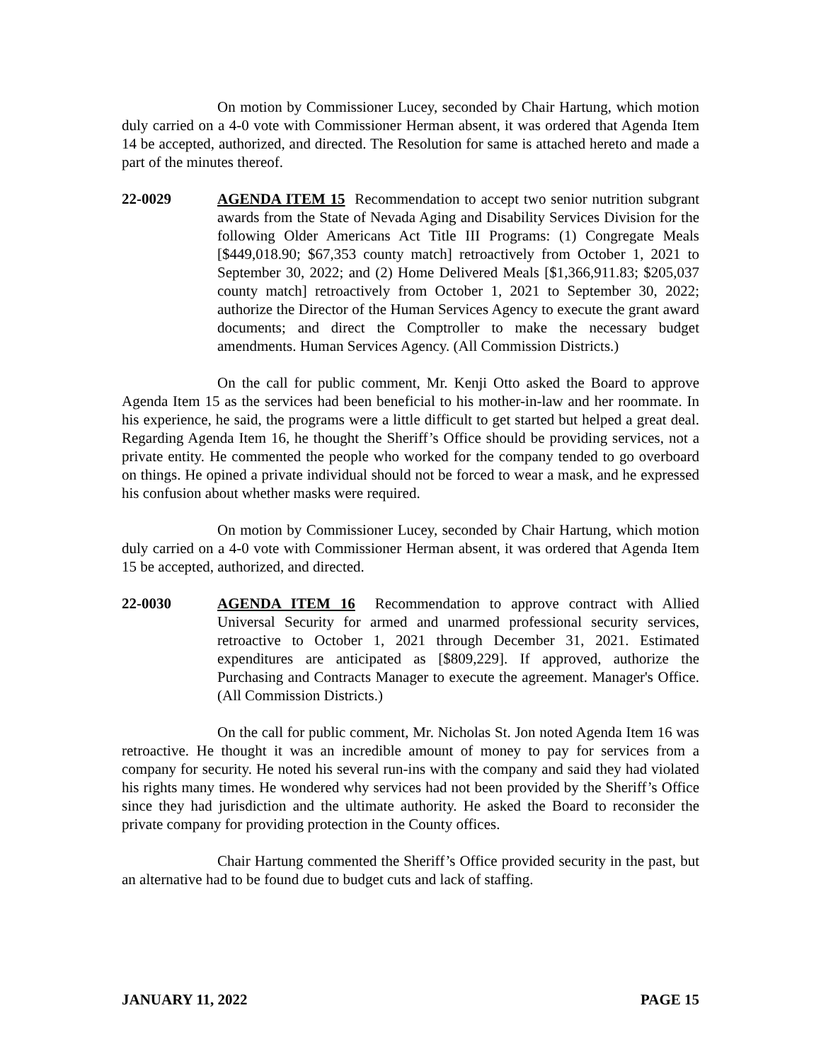On motion by Commissioner Lucey, seconded by Chair Hartung, which motion duly carried on a 4-0 vote with Commissioner Herman absent, it was ordered that Agenda Item 14 be accepted, authorized, and directed. The Resolution for same is attached hereto and made a part of the minutes thereof.
22-0029 AGENDA ITEM 15 Recommendation to accept two senior nutrition subgrant awards from the State of Nevada Aging and Disability Services Division for the following Older Americans Act Title III Programs: (1) Congregate Meals [$449,018.90; $67,353 county match] retroactively from October 1, 2021 to September 30, 2022; and (2) Home Delivered Meals [$1,366,911.83; $205,037 county match] retroactively from October 1, 2021 to September 30, 2022; authorize the Director of the Human Services Agency to execute the grant award documents; and direct the Comptroller to make the necessary budget amendments. Human Services Agency. (All Commission Districts.)
On the call for public comment, Mr. Kenji Otto asked the Board to approve Agenda Item 15 as the services had been beneficial to his mother-in-law and her roommate. In his experience, he said, the programs were a little difficult to get started but helped a great deal. Regarding Agenda Item 16, he thought the Sheriff’s Office should be providing services, not a private entity. He commented the people who worked for the company tended to go overboard on things. He opined a private individual should not be forced to wear a mask, and he expressed his confusion about whether masks were required.
On motion by Commissioner Lucey, seconded by Chair Hartung, which motion duly carried on a 4-0 vote with Commissioner Herman absent, it was ordered that Agenda Item 15 be accepted, authorized, and directed.
22-0030 AGENDA ITEM 16 Recommendation to approve contract with Allied Universal Security for armed and unarmed professional security services, retroactive to October 1, 2021 through December 31, 2021. Estimated expenditures are anticipated as [$809,229]. If approved, authorize the Purchasing and Contracts Manager to execute the agreement. Manager's Office. (All Commission Districts.)
On the call for public comment, Mr. Nicholas St. Jon noted Agenda Item 16 was retroactive. He thought it was an incredible amount of money to pay for services from a company for security. He noted his several run-ins with the company and said they had violated his rights many times. He wondered why services had not been provided by the Sheriff’s Office since they had jurisdiction and the ultimate authority. He asked the Board to reconsider the private company for providing protection in the County offices.
Chair Hartung commented the Sheriff’s Office provided security in the past, but an alternative had to be found due to budget cuts and lack of staffing.
JANUARY 11, 2022 PAGE 15